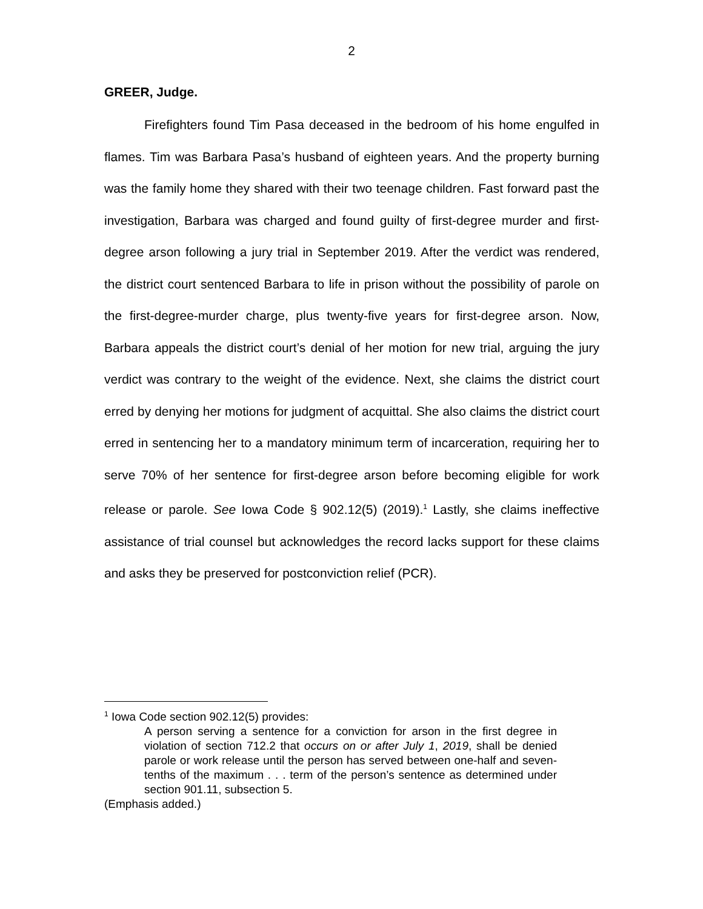2
GREER, Judge.
Firefighters found Tim Pasa deceased in the bedroom of his home engulfed in flames. Tim was Barbara Pasa’s husband of eighteen years. And the property burning was the family home they shared with their two teenage children. Fast forward past the investigation, Barbara was charged and found guilty of first-degree murder and first-degree arson following a jury trial in September 2019. After the verdict was rendered, the district court sentenced Barbara to life in prison without the possibility of parole on the first-degree-murder charge, plus twenty-five years for first-degree arson. Now, Barbara appeals the district court’s denial of her motion for new trial, arguing the jury verdict was contrary to the weight of the evidence. Next, she claims the district court erred by denying her motions for judgment of acquittal. She also claims the district court erred in sentencing her to a mandatory minimum term of incarceration, requiring her to serve 70% of her sentence for first-degree arson before becoming eligible for work release or parole. See Iowa Code § 902.12(5) (2019).<sup>1</sup> Lastly, she claims ineffective assistance of trial counsel but acknowledges the record lacks support for these claims and asks they be preserved for postconviction relief (PCR).
<sup>1</sup> Iowa Code section 902.12(5) provides:
A person serving a sentence for a conviction for arson in the first degree in violation of section 712.2 that occurs on or after July 1, 2019, shall be denied parole or work release until the person has served between one-half and seven-tenths of the maximum . . . term of the person’s sentence as determined under section 901.11, subsection 5.
(Emphasis added.)